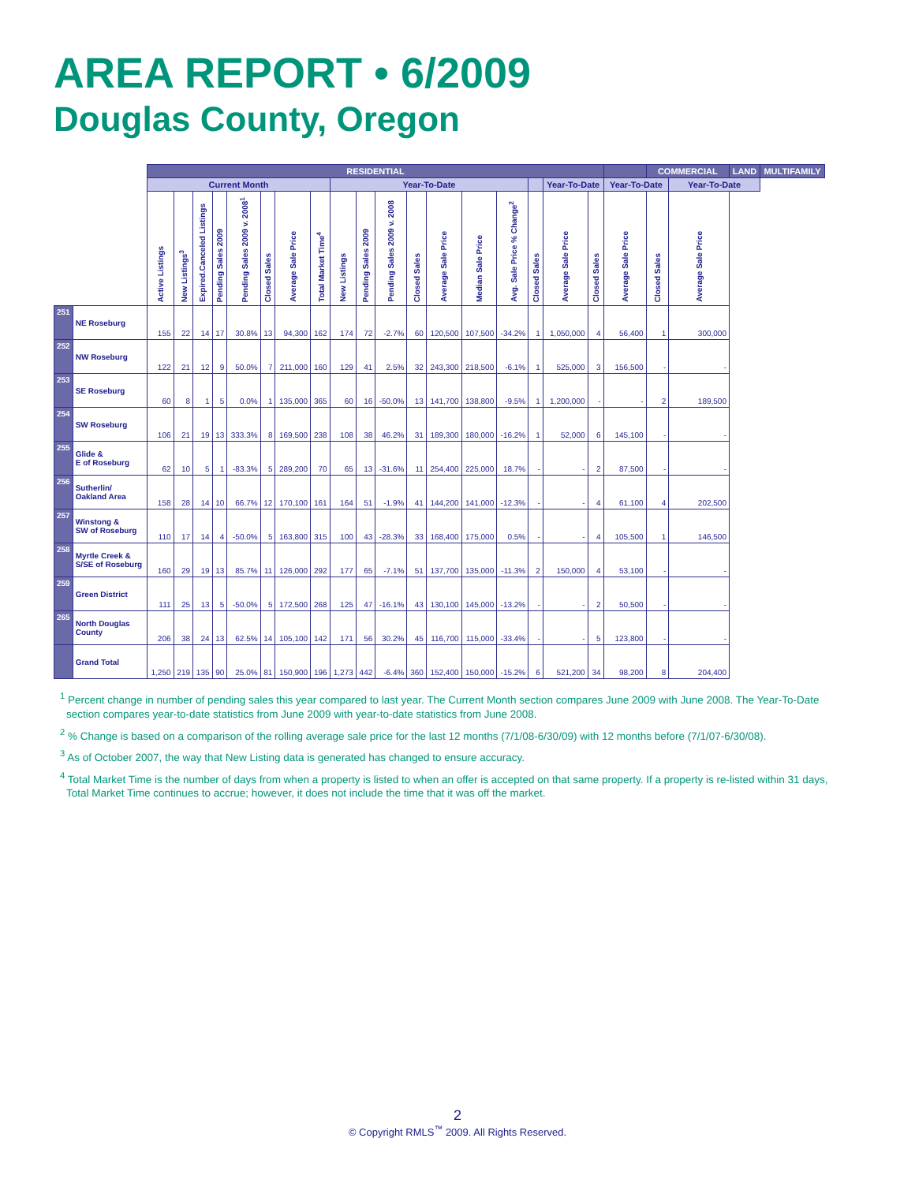AREA REPORT • 6/2009
Douglas County, Oregon
| | | RESIDENTIAL | | | | | | | | | | | | | | | | | | | COMMERCIAL | | LAND | MULTIFAMILY |
| --- | --- | --- | --- | --- | --- | --- | --- | --- | --- | --- | --- | --- | --- | --- | --- | --- | --- | --- | --- | --- | --- | --- | --- | --- |
| | | Current Month | | | | | | | | Year-To-Date | | | | | | | | Year-To-Date | | Year-To-Date | | Year-To-Date | | |
| | | Active Listings | New Listings<sup>3</sup> | Expired.Canceled Listings | Pending Sales 2009 | Pending Sales 2009 v. 2008<sup>1</sup> | Closed Sales | Average Sale Price | Total Market Time<sup>4</sup> | New Listings | Pending Sales 2009 | Pending Sales 2009 v. 2008 | Closed Sales | Average Sale Price | Median Sale Price | Avg. Sale Price % Change<sup>2</sup> | Closed Sales | Average Sale Price | Closed Sales | Average Sale Price | Closed Sales | Average Sale Price | | |
| 251 | NE Roseburg | 155 | 22 | 14 | 17 | 30.8% | 13 | 94,300 | 162 | 174 | 72 | -2.7% | 60 | 120,500 | 107,500 | -34.2% | 1 | 1,050,000 | 4 | 56,400 | 1 | 300,000 | | |
| 252 | NW Roseburg | 122 | 21 | 12 | 9 | 50.0% | 7 | 211,000 | 160 | 129 | 41 | 2.5% | 32 | 243,300 | 218,500 | -6.1% | 1 | 525,000 | 3 | 156,500 | - | - | | |
| 253 | SE Roseburg | 60 | 8 | 1 | 5 | 0.0% | 1 | 135,000 | 365 | 60 | 16 | -50.0% | 13 | 141,700 | 138,800 | -9.5% | 1 | 1,200,000 | - | - | 2 | 189,500 | | |
| 254 | SW Roseburg | 106 | 21 | 19 | 13 | 333.3% | 8 | 169,500 | 238 | 108 | 38 | 46.2% | 31 | 189,300 | 180,000 | -16.2% | 1 | 52,000 | 6 | 145,100 | - | - | | |
| 255 | Glide & E of Roseburg | 62 | 10 | 5 | 1 | -83.3% | 5 | 289,200 | 70 | 65 | 13 | -31.6% | 11 | 254,400 | 225,000 | 18.7% | - | - | 2 | 87,500 | - | - | | |
| 256 | Sutherlin/ Oakland Area | 158 | 28 | 14 | 10 | 66.7% | 12 | 170,100 | 161 | 164 | 51 | -1.9% | 41 | 144,200 | 141,000 | -12.3% | - | - | 4 | 61,100 | 4 | 202,500 | | |
| 257 | Winstong & SW of Roseburg | 110 | 17 | 14 | 4 | -50.0% | 5 | 163,800 | 315 | 100 | 43 | -28.3% | 33 | 168,400 | 175,000 | 0.5% | - | - | 4 | 105,500 | 1 | 146,500 | | |
| 258 | Myrtle Creek & S/SE of Roseburg | 160 | 29 | 19 | 13 | 85.7% | 11 | 126,000 | 292 | 177 | 65 | -7.1% | 51 | 137,700 | 135,000 | -11.3% | 2 | 150,000 | 4 | 53,100 | - | - | | |
| 259 | Green District | 111 | 25 | 13 | 5 | -50.0% | 5 | 172,500 | 268 | 125 | 47 | -16.1% | 43 | 130,100 | 145,000 | -13.2% | - | - | 2 | 50,500 | - | - | | |
| 265 | North Douglas County | 206 | 38 | 24 | 13 | 62.5% | 14 | 105,100 | 142 | 171 | 56 | 30.2% | 45 | 116,700 | 115,000 | -33.4% | - | - | 5 | 123,800 | - | - | | |
| | Grand Total | 1,250 | 219 | 135 | 90 | 25.0% | 81 | 150,900 | 196 | 1,273 | 442 | -6.4% | 360 | 152,400 | 150,000 | -15.2% | 6 | 521,200 | 34 | 98,200 | 8 | 204,400 | | |
<sup>1</sup> Percent change in number of pending sales this year compared to last year. The Current Month section compares June 2009 with June 2008. The Year-To-Date section compares year-to-date statistics from June 2009 with year-to-date statistics from June 2008.
<sup>2</sup> % Change is based on a comparison of the rolling average sale price for the last 12 months (7/1/08-6/30/09) with 12 months before (7/1/07-6/30/08).
<sup>3</sup> As of October 2007, the way that New Listing data is generated has changed to ensure accuracy.
<sup>4</sup> Total Market Time is the number of days from when a property is listed to when an offer is accepted on that same property. If a property is re-listed within 31 days, Total Market Time continues to accrue; however, it does not include the time that it was off the market.
2
© Copyright RMLS<sup>™</sup> 2009. All Rights Reserved.